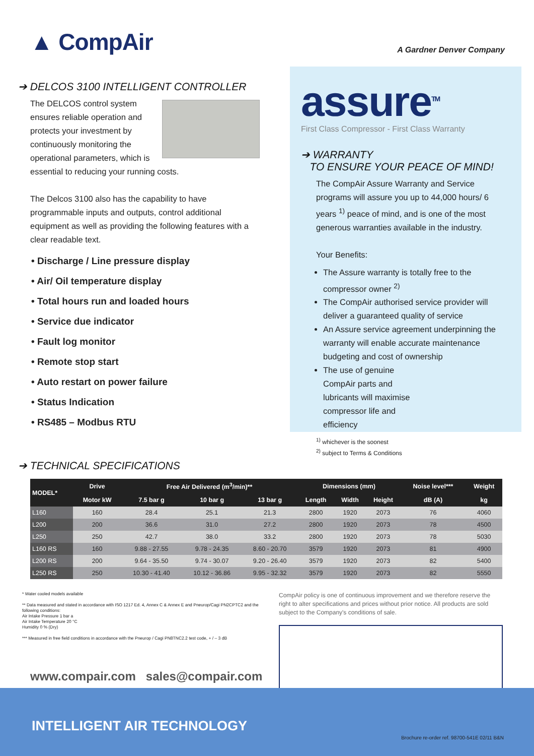▲ CompAir
A Gardner Denver Company
➔ DELCOS 3100 INTELLIGENT CONTROLLER
The DELCOS control system ensures reliable operation and protects your investment by continuously monitoring the operational parameters, which is essential to reducing your running costs.
The Delcos 3100 also has the capability to have programmable inputs and outputs, control additional equipment as well as providing the following features with a clear readable text.
• Discharge / Line pressure display
• Air/ Oil temperature display
• Total hours run and loaded hours
• Service due indicator
• Fault log monitor
• Remote stop start
• Auto restart on power failure
• Status Indication
• RS485 – Modbus RTU
assure<sup>TM</sup>
First Class Compressor - First Class Warranty
➔ WARRANTY
TO ENSURE YOUR PEACE OF MIND!
The CompAir Assure Warranty and Service programs will assure you up to 44,000 hours/ 6 years <sup>1)</sup> peace of mind, and is one of the most generous warranties available in the industry.
Your Benefits:
The Assure warranty is totally free to the compressor owner <sup>2)</sup>
The CompAir authorised service provider will deliver a guaranteed quality of service
An Assure service agreement underpinning the warranty will enable accurate maintenance budgeting and cost of ownership
The use of genuine CompAir parts and lubricants will maximise compressor life and efficiency
<sup>1)</sup> whichever is the soonest
<sup>2)</sup> subject to Terms & Conditions
➔ TECHNICAL SPECIFICATIONS
| MODEL* | Drive | Free Air Delivered (m<sup>3</sup>/min)** | | | Dimensions (mm) | | | Noise level*** | Weight |
| --- | --- | --- | --- | --- | --- | --- | --- | --- | --- |
| | Motor kW | 7.5 bar g | 10 bar g | 13 bar g | Length | Width | Height | dB (A) | kg |
| L160 | 160 | 28.4 | 25.1 | 21.3 | 2800 | 1920 | 2073 | 76 | 4060 |
| L200 | 200 | 36.6 | 31.0 | 27.2 | 2800 | 1920 | 2073 | 78 | 4500 |
| L250 | 250 | 42.7 | 38.0 | 33.2 | 2800 | 1920 | 2073 | 78 | 5030 |
| L160 RS | 160 | 9.88 - 27.55 | 9.78 - 24.35 | 8.60 - 20.70 | 3579 | 1920 | 2073 | 81 | 4900 |
| L200 RS | 200 | 9.64 - 35.50 | 9.74 - 30.07 | 9.20 - 26.40 | 3579 | 1920 | 2073 | 82 | 5400 |
| L250 RS | 250 | 10.30 - 41.40 | 10.12 - 36.86 | 9.95 - 32.32 | 3579 | 1920 | 2073 | 82 | 5550 |
* Water cooled models available
** Data measured and stated in accordance with ISO 1217 Ed. 4, Annex C & Annex E and Pneurop/Cagi PN2CPTC2 and the following conditions:
Air Intake Pressure 1 bar a
Air Intake Temperature 20 °C
Humidity 0 % (Dry)
*** Measured in free field conditions in accordance with the Pneurop / Cagi PN8TNC2.2 test code, + / – 3 dB
CompAir policy is one of continuous improvement and we therefore reserve the right to alter specifications and prices without prior notice. All products are sold subject to the Company's conditions of sale.
www.compair.com sales@compair.com
INTELLIGENT AIR TECHNOLOGY
Brochure re-order ref. 98700-541E 02/11 B&N